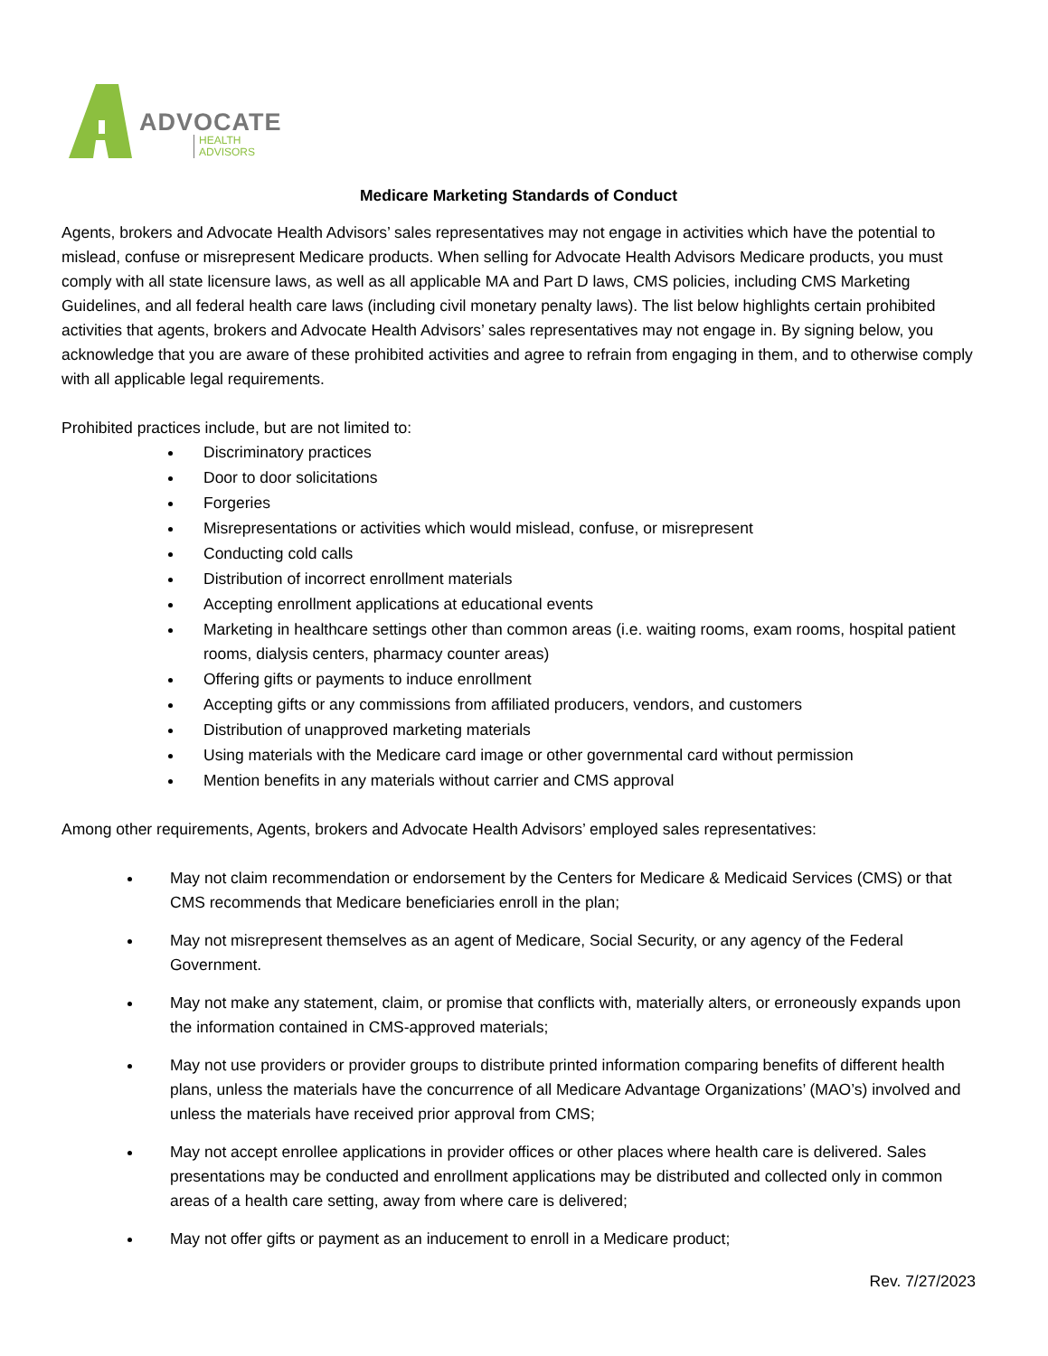ADVOCATE
HEALTH
ADVISORS
Medicare Marketing Standards of Conduct
Agents, brokers and Advocate Health Advisors’ sales representatives may not engage in activities which have the potential to mislead, confuse or misrepresent Medicare products. When selling for Advocate Health Advisors Medicare products, you must comply with all state licensure laws, as well as all applicable MA and Part D laws, CMS policies, including CMS Marketing Guidelines, and all federal health care laws (including civil monetary penalty laws). The list below highlights certain prohibited activities that agents, brokers and Advocate Health Advisors’ sales representatives may not engage in. By signing below, you acknowledge that you are aware of these prohibited activities and agree to refrain from engaging in them, and to otherwise comply with all applicable legal requirements.
Prohibited practices include, but are not limited to:
Discriminatory practices
Door to door solicitations
Forgeries
Misrepresentations or activities which would mislead, confuse, or misrepresent
Conducting cold calls
Distribution of incorrect enrollment materials
Accepting enrollment applications at educational events
Marketing in healthcare settings other than common areas (i.e. waiting rooms, exam rooms, hospital patient rooms, dialysis centers, pharmacy counter areas)
Offering gifts or payments to induce enrollment
Accepting gifts or any commissions from affiliated producers, vendors, and customers
Distribution of unapproved marketing materials
Using materials with the Medicare card image or other governmental card without permission
Mention benefits in any materials without carrier and CMS approval
Among other requirements, Agents, brokers and Advocate Health Advisors’ employed sales representatives:
May not claim recommendation or endorsement by the Centers for Medicare & Medicaid Services (CMS) or that CMS recommends that Medicare beneficiaries enroll in the plan;
May not misrepresent themselves as an agent of Medicare, Social Security, or any agency of the Federal Government.
May not make any statement, claim, or promise that conflicts with, materially alters, or erroneously expands upon the information contained in CMS-approved materials;
May not use providers or provider groups to distribute printed information comparing benefits of different health plans, unless the materials have the concurrence of all Medicare Advantage Organizations’ (MAO’s) involved and unless the materials have received prior approval from CMS;
May not accept enrollee applications in provider offices or other places where health care is delivered. Sales presentations may be conducted and enrollment applications may be distributed and collected only in common areas of a health care setting, away from where care is delivered;
May not offer gifts or payment as an inducement to enroll in a Medicare product;
Rev. 7/27/2023